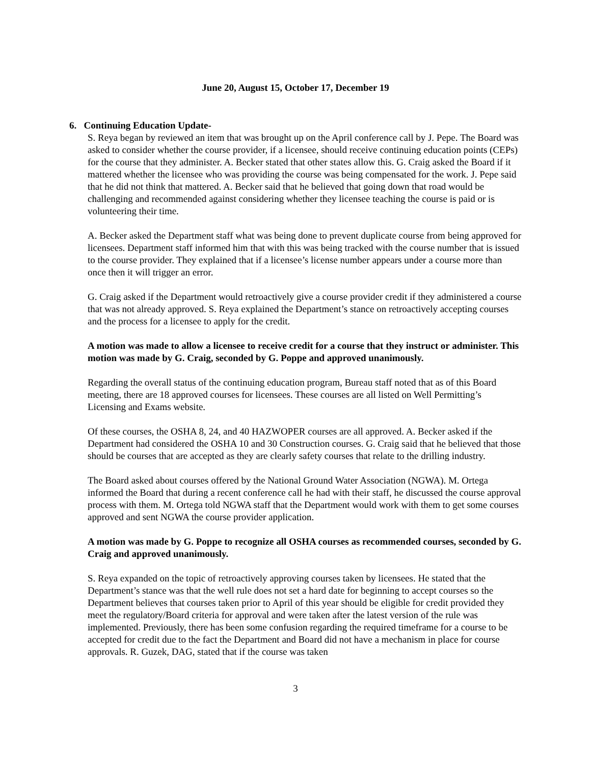June 20, August 15, October 17, December 19
6. Continuing Education Update-
S. Reya began by reviewed an item that was brought up on the April conference call by J. Pepe. The Board was asked to consider whether the course provider, if a licensee, should receive continuing education points (CEPs) for the course that they administer. A. Becker stated that other states allow this. G. Craig asked the Board if it mattered whether the licensee who was providing the course was being compensated for the work. J. Pepe said that he did not think that mattered. A. Becker said that he believed that going down that road would be challenging and recommended against considering whether they licensee teaching the course is paid or is volunteering their time.
A. Becker asked the Department staff what was being done to prevent duplicate course from being approved for licensees. Department staff informed him that with this was being tracked with the course number that is issued to the course provider. They explained that if a licensee’s license number appears under a course more than once then it will trigger an error.
G. Craig asked if the Department would retroactively give a course provider credit if they administered a course that was not already approved. S. Reya explained the Department’s stance on retroactively accepting courses and the process for a licensee to apply for the credit.
A motion was made to allow a licensee to receive credit for a course that they instruct or administer. This motion was made by G. Craig, seconded by G. Poppe and approved unanimously.
Regarding the overall status of the continuing education program, Bureau staff noted that as of this Board meeting, there are 18 approved courses for licensees. These courses are all listed on Well Permitting’s Licensing and Exams website.
Of these courses, the OSHA 8, 24, and 40 HAZWOPER courses are all approved. A. Becker asked if the Department had considered the OSHA 10 and 30 Construction courses. G. Craig said that he believed that those should be courses that are accepted as they are clearly safety courses that relate to the drilling industry.
The Board asked about courses offered by the National Ground Water Association (NGWA). M. Ortega informed the Board that during a recent conference call he had with their staff, he discussed the course approval process with them. M. Ortega told NGWA staff that the Department would work with them to get some courses approved and sent NGWA the course provider application.
A motion was made by G. Poppe to recognize all OSHA courses as recommended courses, seconded by G. Craig and approved unanimously.
S. Reya expanded on the topic of retroactively approving courses taken by licensees. He stated that the Department’s stance was that the well rule does not set a hard date for beginning to accept courses so the Department believes that courses taken prior to April of this year should be eligible for credit provided they meet the regulatory/Board criteria for approval and were taken after the latest version of the rule was implemented. Previously, there has been some confusion regarding the required timeframe for a course to be accepted for credit due to the fact the Department and Board did not have a mechanism in place for course approvals. R. Guzek, DAG, stated that if the course was taken
3